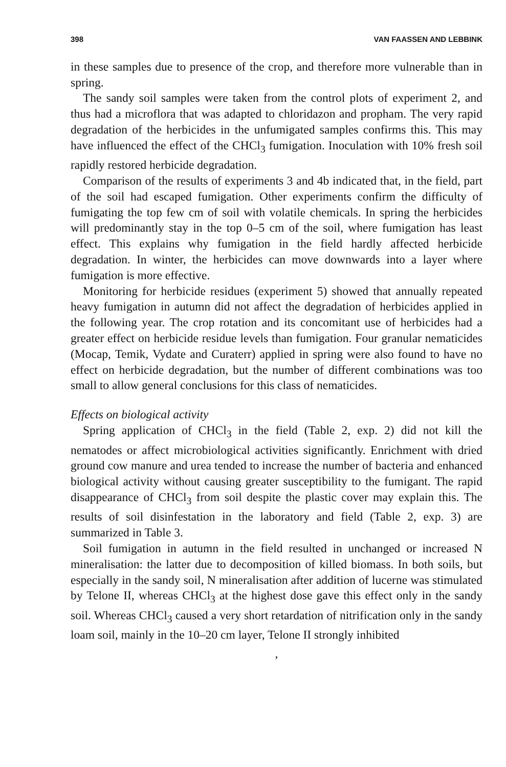398 VAN FAASSEN AND LEBBINK
in these samples due to presence of the crop, and therefore more vulnerable than in spring.
The sandy soil samples were taken from the control plots of experiment 2, and thus had a microflora that was adapted to chloridazon and propham. The very rapid degradation of the herbicides in the unfumigated samples confirms this. This may have influenced the effect of the CHCl<sub>3</sub> fumigation. Inoculation with 10% fresh soil rapidly restored herbicide degradation.
Comparison of the results of experiments 3 and 4b indicated that, in the field, part of the soil had escaped fumigation. Other experiments confirm the difficulty of fumigating the top few cm of soil with volatile chemicals. In spring the herbicides will predominantly stay in the top 0–5 cm of the soil, where fumigation has least effect. This explains why fumigation in the field hardly affected herbicide degradation. In winter, the herbicides can move downwards into a layer where fumigation is more effective.
Monitoring for herbicide residues (experiment 5) showed that annually repeated heavy fumigation in autumn did not affect the degradation of herbicides applied in the following year. The crop rotation and its concomitant use of herbicides had a greater effect on herbicide residue levels than fumigation. Four granular nematicides (Mocap, Temik, Vydate and Curaterr) applied in spring were also found to have no effect on herbicide degradation, but the number of different combinations was too small to allow general conclusions for this class of nematicides.
Effects on biological activity
Spring application of CHCl<sub>3</sub> in the field (Table 2, exp. 2) did not kill the nematodes or affect microbiological activities significantly. Enrichment with dried ground cow manure and urea tended to increase the number of bacteria and enhanced biological activity without causing greater susceptibility to the fumigant. The rapid disappearance of CHCl<sub>3</sub> from soil despite the plastic cover may explain this. The results of soil disinfestation in the laboratory and field (Table 2, exp. 3) are summarized in Table 3.
Soil fumigation in autumn in the field resulted in unchanged or increased N mineralisation: the latter due to decomposition of killed biomass. In both soils, but especially in the sandy soil, N mineralisation after addition of lucerne was stimulated by Telone II, whereas CHCl<sub>3</sub> at the highest dose gave this effect only in the sandy soil. Whereas CHCl<sub>3</sub> caused a very short retardation of nitrification only in the sandy loam soil, mainly in the 10–20 cm layer, Telone II strongly inhibited
,